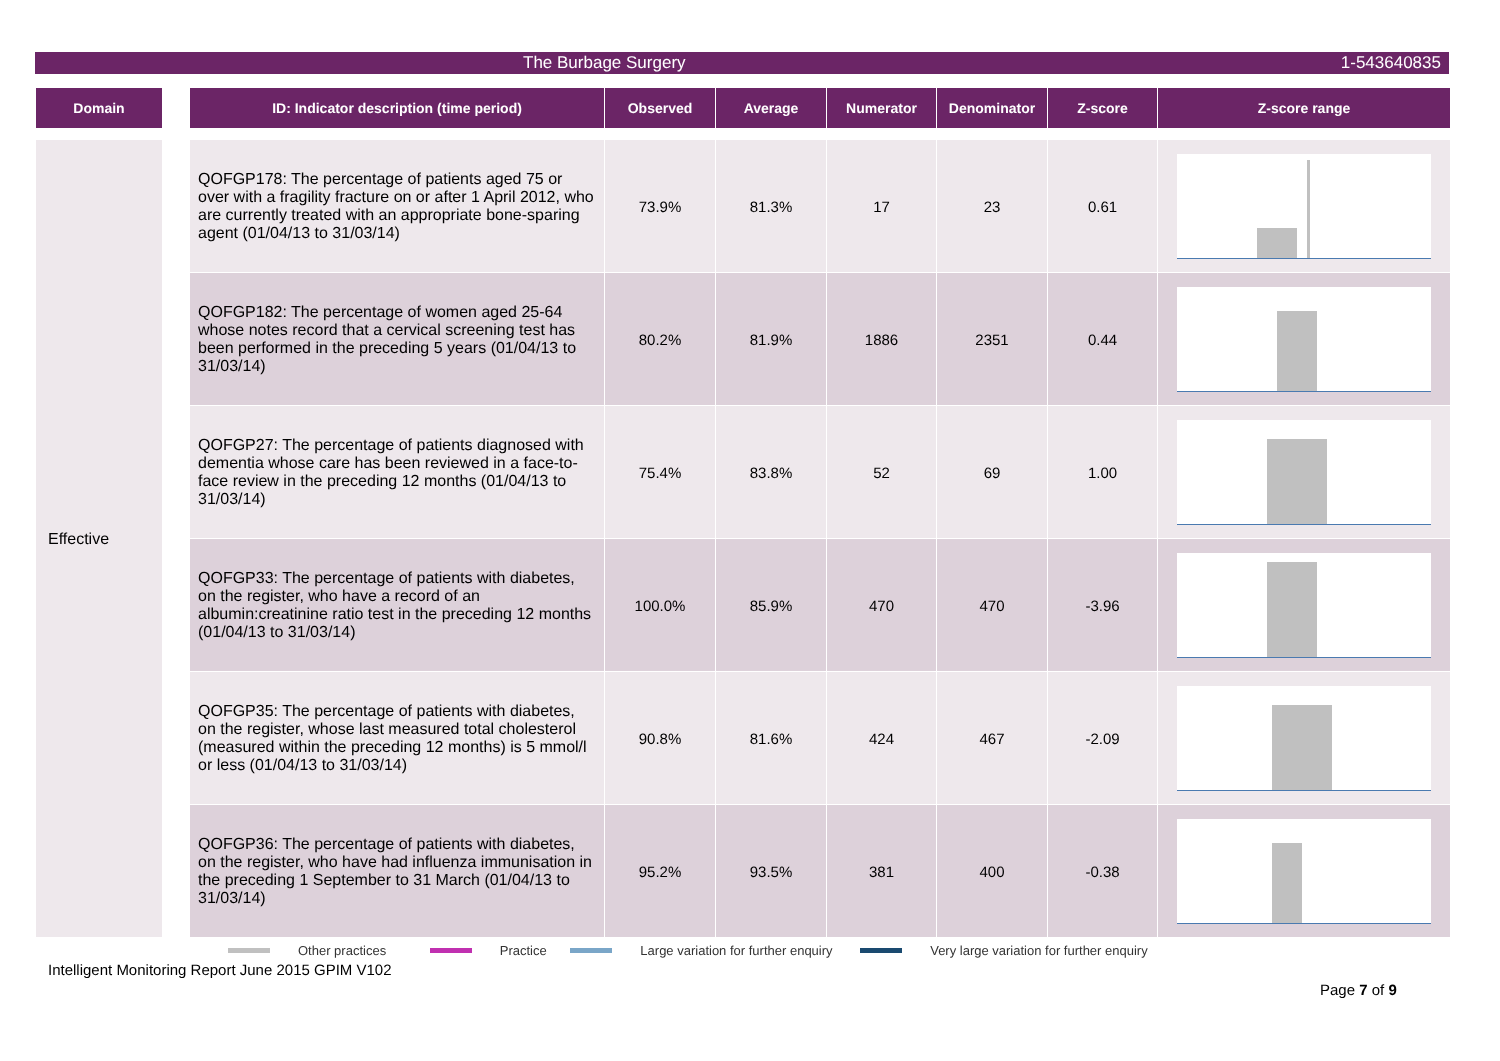The Burbage Surgery 1-543640835
| Domain | | ID: Indicator description (time period) | Observed | Average | Numerator | Denominator | Z-score | Z-score range |
| --- | --- | --- | --- | --- | --- | --- | --- | --- |
| Effective | | QOFGP178: The percentage of patients aged 75 or over with a fragility fracture on or after 1 April 2012, who are currently treated with an appropriate bone-sparing agent (01/04/13 to 31/03/14) | 73.9% | 81.3% | 17 | 23 | 0.61 | |
| | | QOFGP182: The percentage of women aged 25-64 whose notes record that a cervical screening test has been performed in the preceding 5 years (01/04/13 to 31/03/14) | 80.2% | 81.9% | 1886 | 2351 | 0.44 | |
| | | QOFGP27: The percentage of patients diagnosed with dementia whose care has been reviewed in a face-to-face review in the preceding 12 months (01/04/13 to 31/03/14) | 75.4% | 83.8% | 52 | 69 | 1.00 | |
| | | QOFGP33: The percentage of patients with diabetes, on the register, who have a record of an albumin:creatinine ratio test in the preceding 12 months (01/04/13 to 31/03/14) | 100.0% | 85.9% | 470 | 470 | -3.96 | |
| | | QOFGP35: The percentage of patients with diabetes, on the register, whose last measured total cholesterol (measured within the preceding 12 months) is 5 mmol/l or less (01/04/13 to 31/03/14) | 90.8% | 81.6% | 424 | 467 | -2.09 | |
| | | QOFGP36: The percentage of patients with diabetes, on the register, who have had influenza immunisation in the preceding 1 September to 31 March (01/04/13 to 31/03/14) | 95.2% | 93.5% | 381 | 400 | -0.38 | |
Other practices Practice Large variation for further enquiry Very large variation for further enquiry
Intelligent Monitoring Report June 2015 GPIM V102
Page 7 of 9